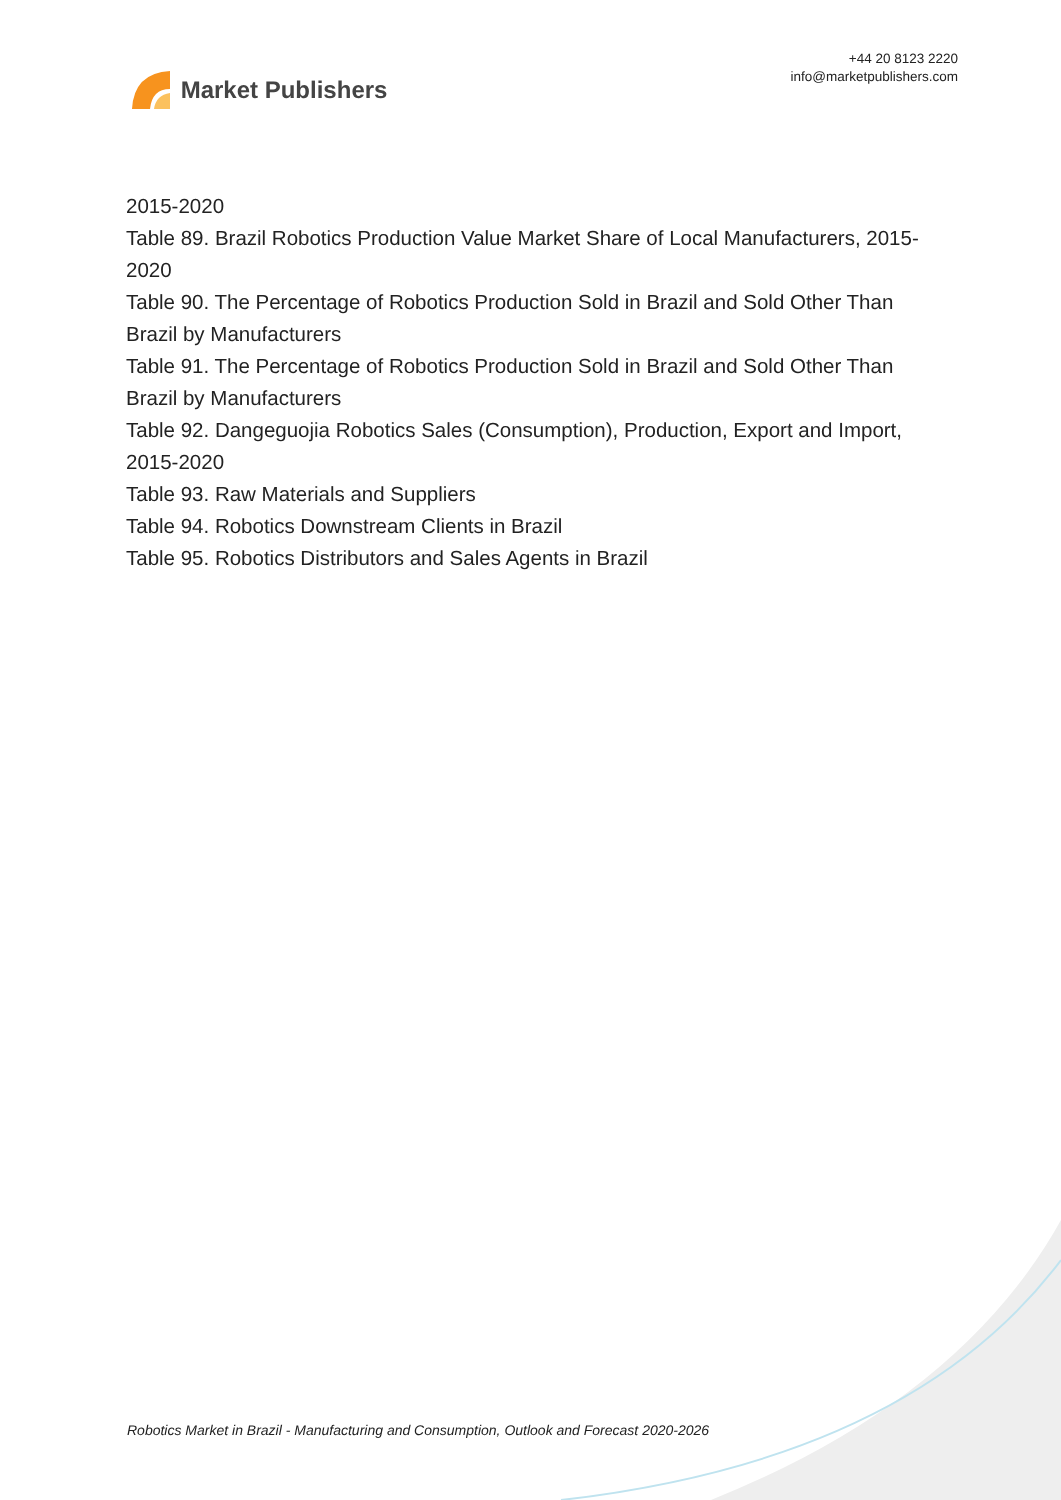Market Publishers
+44 20 8123 2220
info@marketpublishers.com
2015-2020
Table 89. Brazil Robotics Production Value Market Share of Local Manufacturers, 2015-2020
Table 90. The Percentage of Robotics Production Sold in Brazil and Sold Other Than Brazil by Manufacturers
Table 91. The Percentage of Robotics Production Sold in Brazil and Sold Other Than Brazil by Manufacturers
Table 92. Dangeguojia Robotics Sales (Consumption), Production, Export and Import, 2015-2020
Table 93. Raw Materials and Suppliers
Table 94. Robotics Downstream Clients in Brazil
Table 95. Robotics Distributors and Sales Agents in Brazil
Robotics Market in Brazil - Manufacturing and Consumption, Outlook and Forecast 2020-2026